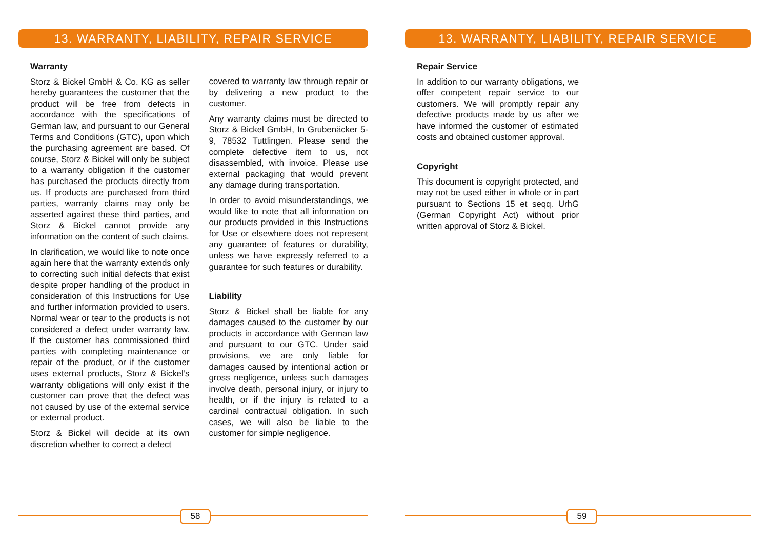13. WARRANTY, LIABILITY, REPAIR SERVICE
Warranty
Storz & Bickel GmbH & Co. KG as seller hereby guarantees the customer that the product will be free from defects in accordance with the specifications of German law, and pursuant to our General Terms and Conditions (GTC), upon which the purchasing agreement are based. Of course, Storz & Bickel will only be subject to a warranty obligation if the customer has purchased the products directly from us. If products are purchased from third parties, warranty claims may only be asserted against these third parties, and Storz & Bickel cannot provide any information on the content of such claims.
In clarification, we would like to note once again here that the warranty extends only to correcting such initial defects that exist despite proper handling of the product in consideration of this Instructions for Use and further information provided to users. Normal wear or tear to the products is not considered a defect under warranty law. If the customer has commissioned third parties with completing maintenance or repair of the product, or if the customer uses external products, Storz & Bickel’s warranty obligations will only exist if the customer can prove that the defect was not caused by use of the external service or external product.
Storz & Bickel will decide at its own discretion whether to correct a defect
covered to warranty law through repair or by delivering a new product to the customer.
Any warranty claims must be directed to Storz & Bickel GmbH, In Grubenäcker 5-9, 78532 Tuttlingen. Please send the complete defective item to us, not disassembled, with invoice. Please use external packaging that would prevent any damage during transportation.
In order to avoid misunderstandings, we would like to note that all information on our products provided in this Instructions for Use or elsewhere does not represent any guarantee of features or durability, unless we have expressly referred to a guarantee for such features or durability.
Liability
Storz & Bickel shall be liable for any damages caused to the customer by our products in accordance with German law and pursuant to our GTC. Under said provisions, we are only liable for damages caused by intentional action or gross negligence, unless such damages involve death, personal injury, or injury to health, or if the injury is related to a cardinal contractual obligation. In such cases, we will also be liable to the customer for simple negligence.
58
13. WARRANTY, LIABILITY, REPAIR SERVICE
Repair Service
In addition to our warranty obligations, we offer competent repair service to our customers. We will promptly repair any defective products made by us after we have informed the customer of estimated costs and obtained customer approval.
Copyright
This document is copyright protected, and may not be used either in whole or in part pursuant to Sections 15 et seqq. UrhG (German Copyright Act) without prior written approval of Storz & Bickel.
59